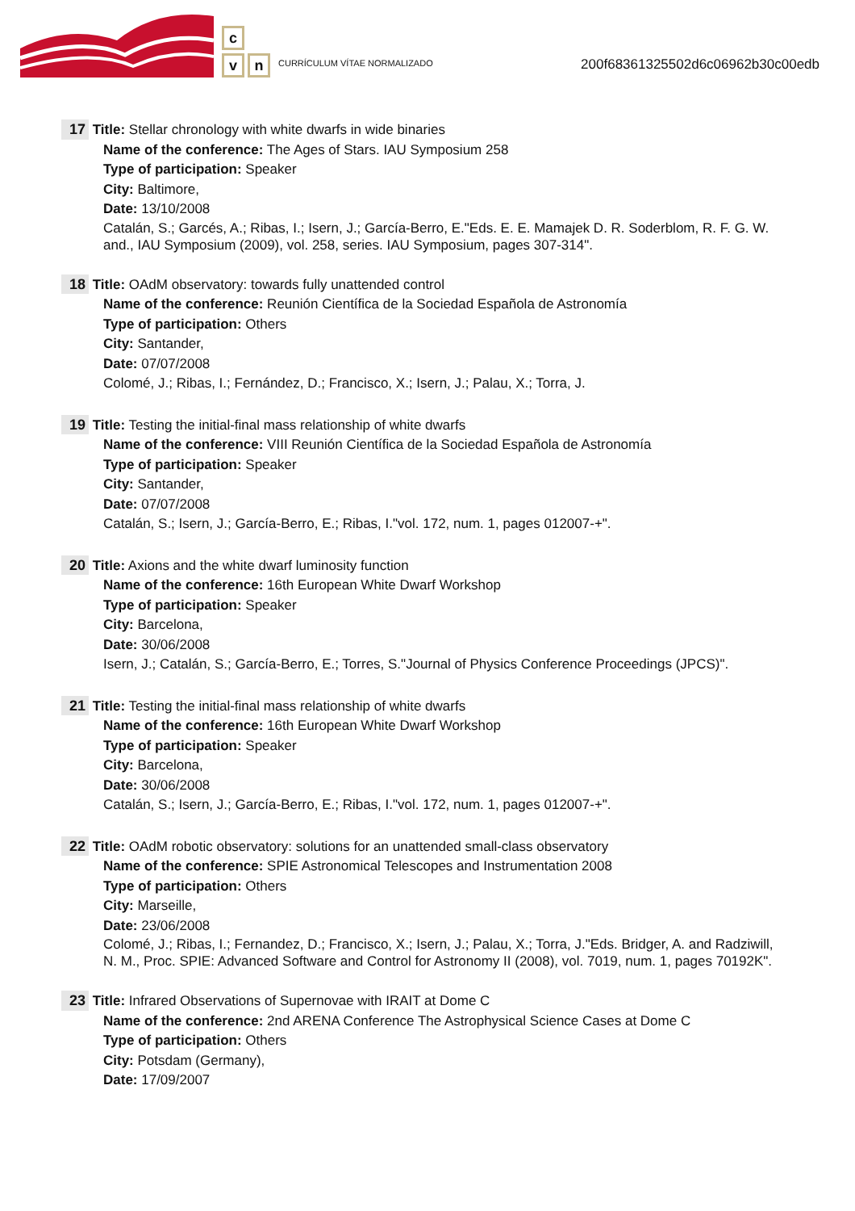c
vn
CURRÍCULUM VÍTAE NORMALIZADO
200f68361325502d6c06962b30c00edb
17 Title: Stellar chronology with white dwarfs in wide binaries
Name of the conference: The Ages of Stars. IAU Symposium 258
Type of participation: Speaker
City: Baltimore,
Date: 13/10/2008
Catalán, S.; Garcés, A.; Ribas, I.; Isern, J.; García-Berro, E."Eds. E. E. Mamajek D. R. Soderblom, R. F. G. W. and., IAU Symposium (2009), vol. 258, series. IAU Symposium, pages 307-314".
18 Title: OAdM observatory: towards fully unattended control
Name of the conference: Reunión Científica de la Sociedad Española de Astronomía
Type of participation: Others
City: Santander,
Date: 07/07/2008
Colomé, J.; Ribas, I.; Fernández, D.; Francisco, X.; Isern, J.; Palau, X.; Torra, J.
19 Title: Testing the initial-final mass relationship of white dwarfs
Name of the conference: VIII Reunión Científica de la Sociedad Española de Astronomía
Type of participation: Speaker
City: Santander,
Date: 07/07/2008
Catalán, S.; Isern, J.; García-Berro, E.; Ribas, I."vol. 172, num. 1, pages 012007-+".
20 Title: Axions and the white dwarf luminosity function
Name of the conference: 16th European White Dwarf Workshop
Type of participation: Speaker
City: Barcelona,
Date: 30/06/2008
Isern, J.; Catalán, S.; García-Berro, E.; Torres, S."Journal of Physics Conference Proceedings (JPCS)".
21 Title: Testing the initial-final mass relationship of white dwarfs
Name of the conference: 16th European White Dwarf Workshop
Type of participation: Speaker
City: Barcelona,
Date: 30/06/2008
Catalán, S.; Isern, J.; García-Berro, E.; Ribas, I."vol. 172, num. 1, pages 012007-+".
22 Title: OAdM robotic observatory: solutions for an unattended small-class observatory
Name of the conference: SPIE Astronomical Telescopes and Instrumentation 2008
Type of participation: Others
City: Marseille,
Date: 23/06/2008
Colomé, J.; Ribas, I.; Fernandez, D.; Francisco, X.; Isern, J.; Palau, X.; Torra, J."Eds. Bridger, A. and Radziwill, N. M., Proc. SPIE: Advanced Software and Control for Astronomy II (2008), vol. 7019, num. 1, pages 70192K".
23 Title: Infrared Observations of Supernovae with IRAIT at Dome C
Name of the conference: 2nd ARENA Conference The Astrophysical Science Cases at Dome C
Type of participation: Others
City: Potsdam (Germany),
Date: 17/09/2007